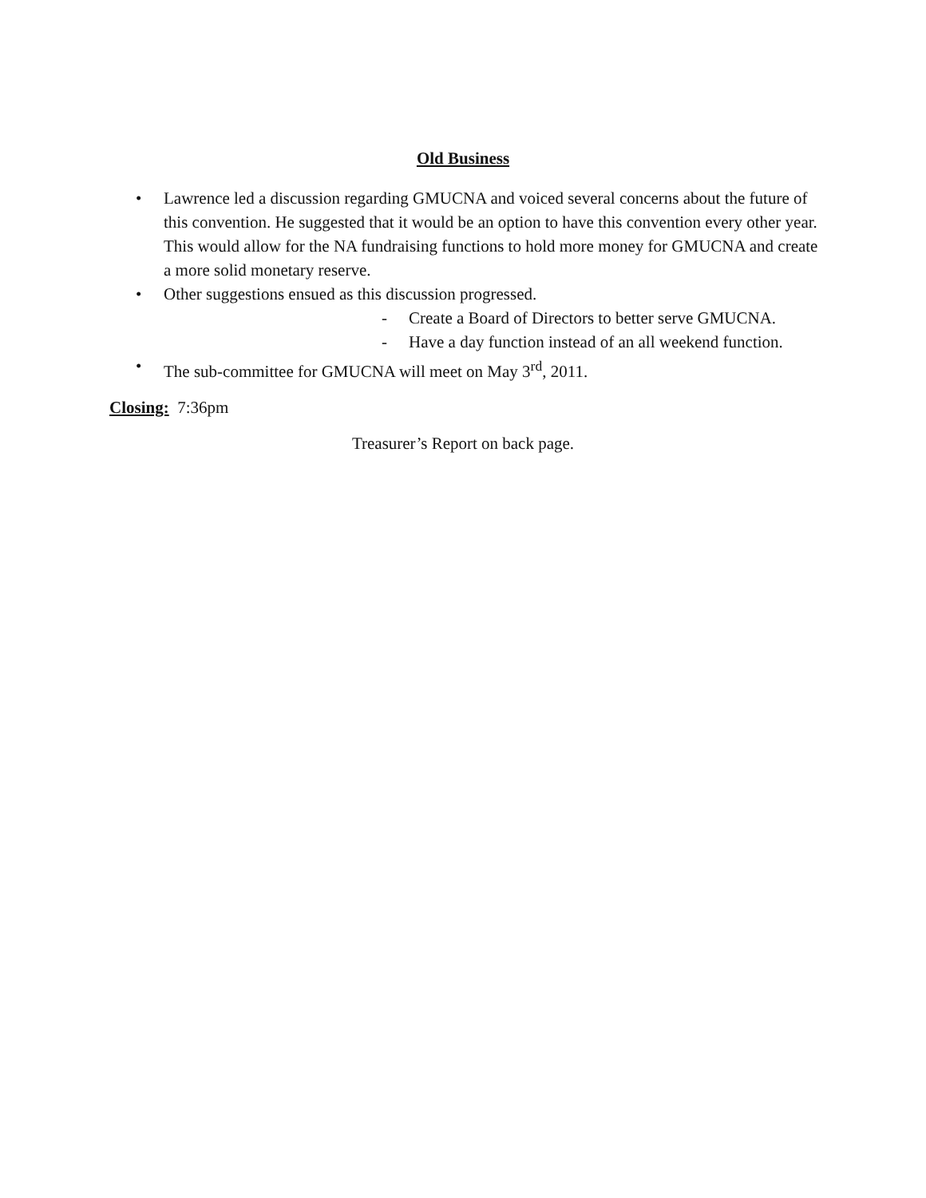Old Business
• Lawrence led a discussion regarding GMUCNA and voiced several concerns about the future of this convention. He suggested that it would be an option to have this convention every other year. This would allow for the NA fundraising functions to hold more money for GMUCNA and create a more solid monetary reserve.
• Other suggestions ensued as this discussion progressed.
- Create a Board of Directors to better serve GMUCNA.
- Have a day function instead of an all weekend function.
• The sub-committee for GMUCNA will meet on May 3<sup>rd</sup>, 2011.
Closing: 7:36pm
Treasurer’s Report on back page.